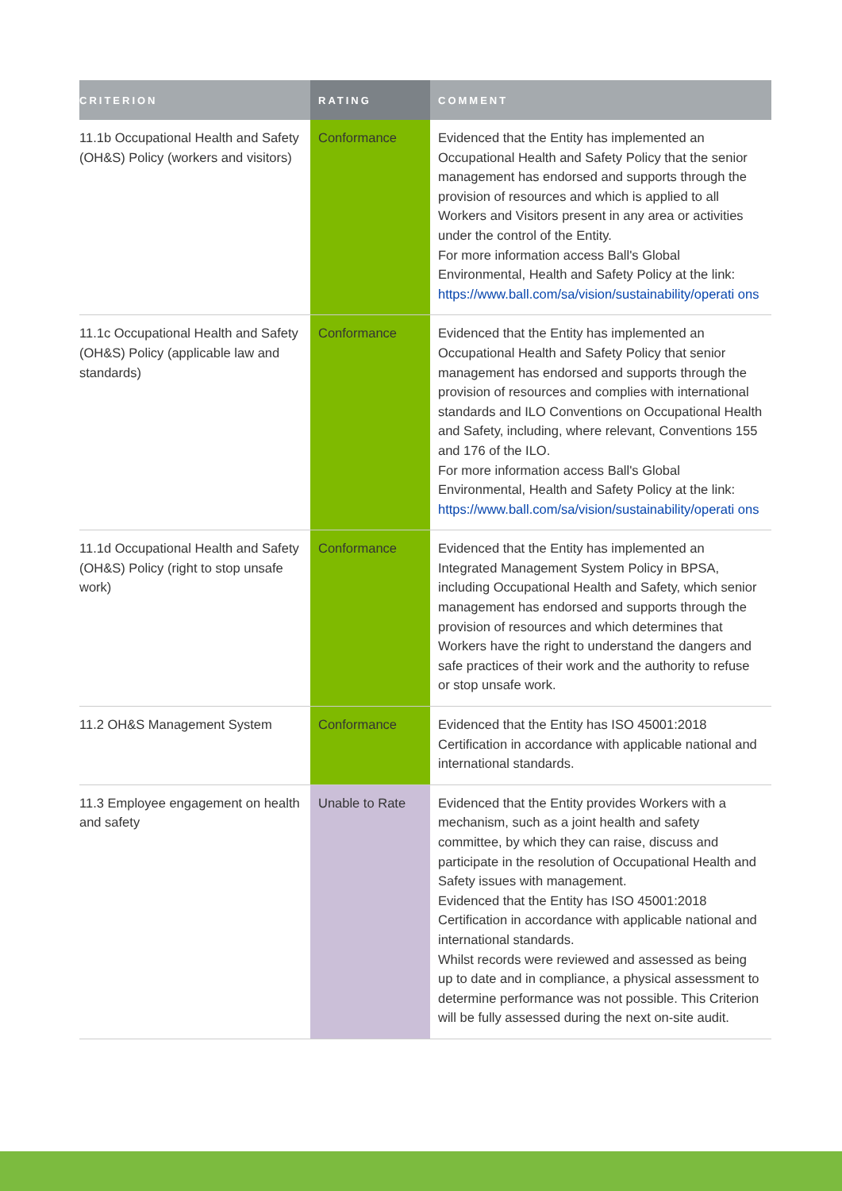| CRITERION | RATING | COMMENT |
| --- | --- | --- |
| 11.1b Occupational Health and Safety (OH&S) Policy (workers and visitors) | Conformance | Evidenced that the Entity has implemented an Occupational Health and Safety Policy that the senior management has endorsed and supports through the provision of resources and which is applied to all Workers and Visitors present in any area or activities under the control of the Entity. For more information access Ball's Global Environmental, Health and Safety Policy at the link: https://www.ball.com/sa/vision/sustainability/operati ons |
| 11.1c Occupational Health and Safety (OH&S) Policy (applicable law and standards) | Conformance | Evidenced that the Entity has implemented an Occupational Health and Safety Policy that senior management has endorsed and supports through the provision of resources and complies with international standards and ILO Conventions on Occupational Health and Safety, including, where relevant, Conventions 155 and 176 of the ILO. For more information access Ball's Global Environmental, Health and Safety Policy at the link: https://www.ball.com/sa/vision/sustainability/operati ons |
| 11.1d Occupational Health and Safety (OH&S) Policy (right to stop unsafe work) | Conformance | Evidenced that the Entity has implemented an Integrated Management System Policy in BPSA, including Occupational Health and Safety, which senior management has endorsed and supports through the provision of resources and which determines that Workers have the right to understand the dangers and safe practices of their work and the authority to refuse or stop unsafe work. |
| 11.2 OH&S Management System | Conformance | Evidenced that the Entity has ISO 45001:2018 Certification in accordance with applicable national and international standards. |
| 11.3 Employee engagement on health and safety | Unable to Rate | Evidenced that the Entity provides Workers with a mechanism, such as a joint health and safety committee, by which they can raise, discuss and participate in the resolution of Occupational Health and Safety issues with management. Evidenced that the Entity has ISO 45001:2018 Certification in accordance with applicable national and international standards. Whilst records were reviewed and assessed as being up to date and in compliance, a physical assessment to determine performance was not possible. This Criterion will be fully assessed during the next on-site audit. |